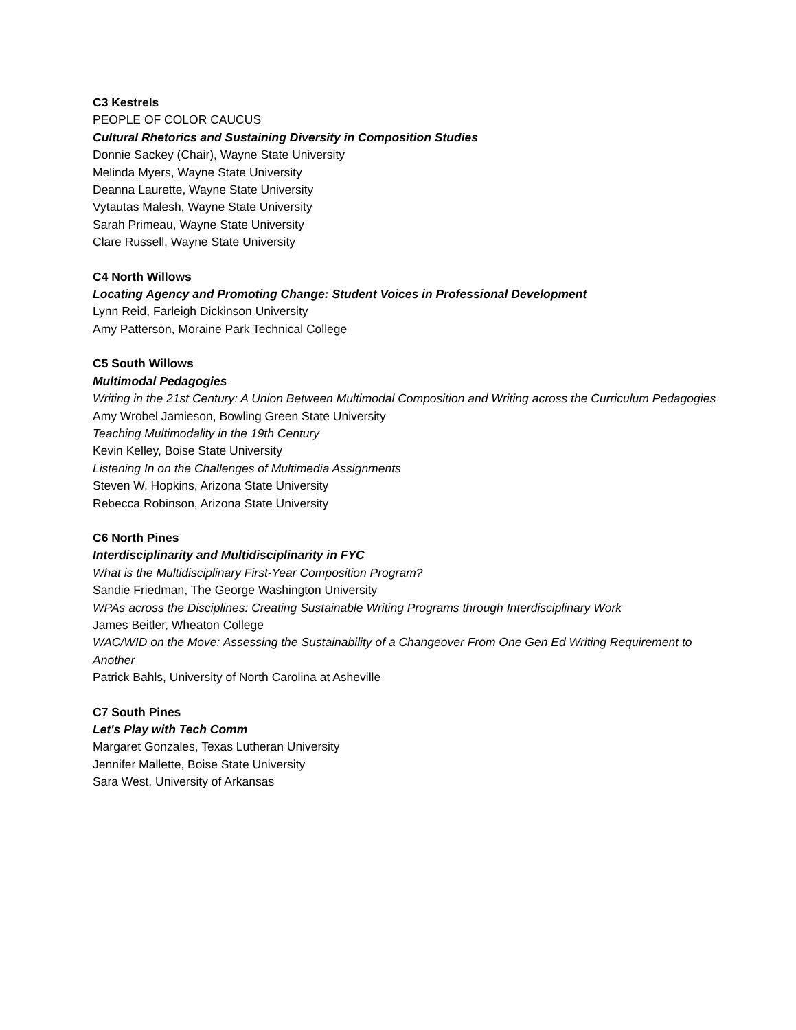C3 Kestrels
PEOPLE OF COLOR CAUCUS
Cultural Rhetorics and Sustaining Diversity in Composition Studies
Donnie Sackey (Chair), Wayne State University
Melinda Myers, Wayne State University
Deanna Laurette, Wayne State University
Vytautas Malesh, Wayne State University
Sarah Primeau, Wayne State University
Clare Russell, Wayne State University
C4 North Willows
Locating Agency and Promoting Change: Student Voices in Professional Development
Lynn Reid, Farleigh Dickinson University
Amy Patterson, Moraine Park Technical College
C5 South Willows
Multimodal Pedagogies
Writing in the 21st Century: A Union Between Multimodal Composition and Writing across the Curriculum Pedagogies
Amy Wrobel Jamieson, Bowling Green State University
Teaching Multimodality in the 19th Century
Kevin Kelley, Boise State University
Listening In on the Challenges of Multimedia Assignments
Steven W. Hopkins, Arizona State University
Rebecca Robinson, Arizona State University
C6 North Pines
Interdisciplinarity and Multidisciplinarity in FYC
What is the Multidisciplinary First-Year Composition Program?
Sandie Friedman, The George Washington University
WPAs across the Disciplines: Creating Sustainable Writing Programs through Interdisciplinary Work
James Beitler, Wheaton College
WAC/WID on the Move: Assessing the Sustainability of a Changeover From One Gen Ed Writing Requirement to Another
Patrick Bahls, University of North Carolina at Asheville
C7 South Pines
Let's Play with Tech Comm
Margaret Gonzales, Texas Lutheran University
Jennifer Mallette, Boise State University
Sara West, University of Arkansas